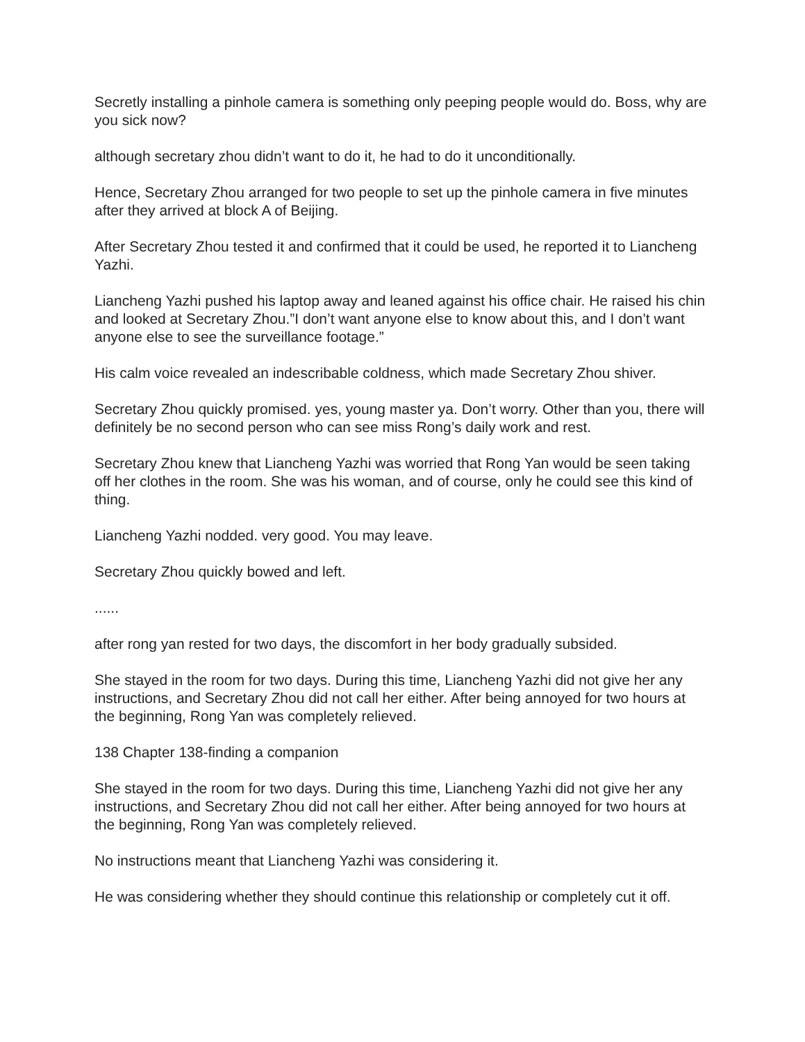Secretly installing a pinhole camera is something only peeping people would do. Boss, why are you sick now?
although secretary zhou didn’t want to do it, he had to do it unconditionally.
Hence, Secretary Zhou arranged for two people to set up the pinhole camera in five minutes after they arrived at block A of Beijing.
After Secretary Zhou tested it and confirmed that it could be used, he reported it to Liancheng Yazhi.
Liancheng Yazhi pushed his laptop away and leaned against his office chair. He raised his chin and looked at Secretary Zhou.”I don’t want anyone else to know about this, and I don’t want anyone else to see the surveillance footage.”
His calm voice revealed an indescribable coldness, which made Secretary Zhou shiver.
Secretary Zhou quickly promised. yes, young master ya. Don’t worry. Other than you, there will definitely be no second person who can see miss Rong’s daily work and rest.
Secretary Zhou knew that Liancheng Yazhi was worried that Rong Yan would be seen taking off her clothes in the room. She was his woman, and of course, only he could see this kind of thing.
Liancheng Yazhi nodded. very good. You may leave.
Secretary Zhou quickly bowed and left.
......
after rong yan rested for two days, the discomfort in her body gradually subsided.
She stayed in the room for two days. During this time, Liancheng Yazhi did not give her any instructions, and Secretary Zhou did not call her either. After being annoyed for two hours at the beginning, Rong Yan was completely relieved.
138 Chapter 138-finding a companion
She stayed in the room for two days. During this time, Liancheng Yazhi did not give her any instructions, and Secretary Zhou did not call her either. After being annoyed for two hours at the beginning, Rong Yan was completely relieved.
No instructions meant that Liancheng Yazhi was considering it.
He was considering whether they should continue this relationship or completely cut it off.